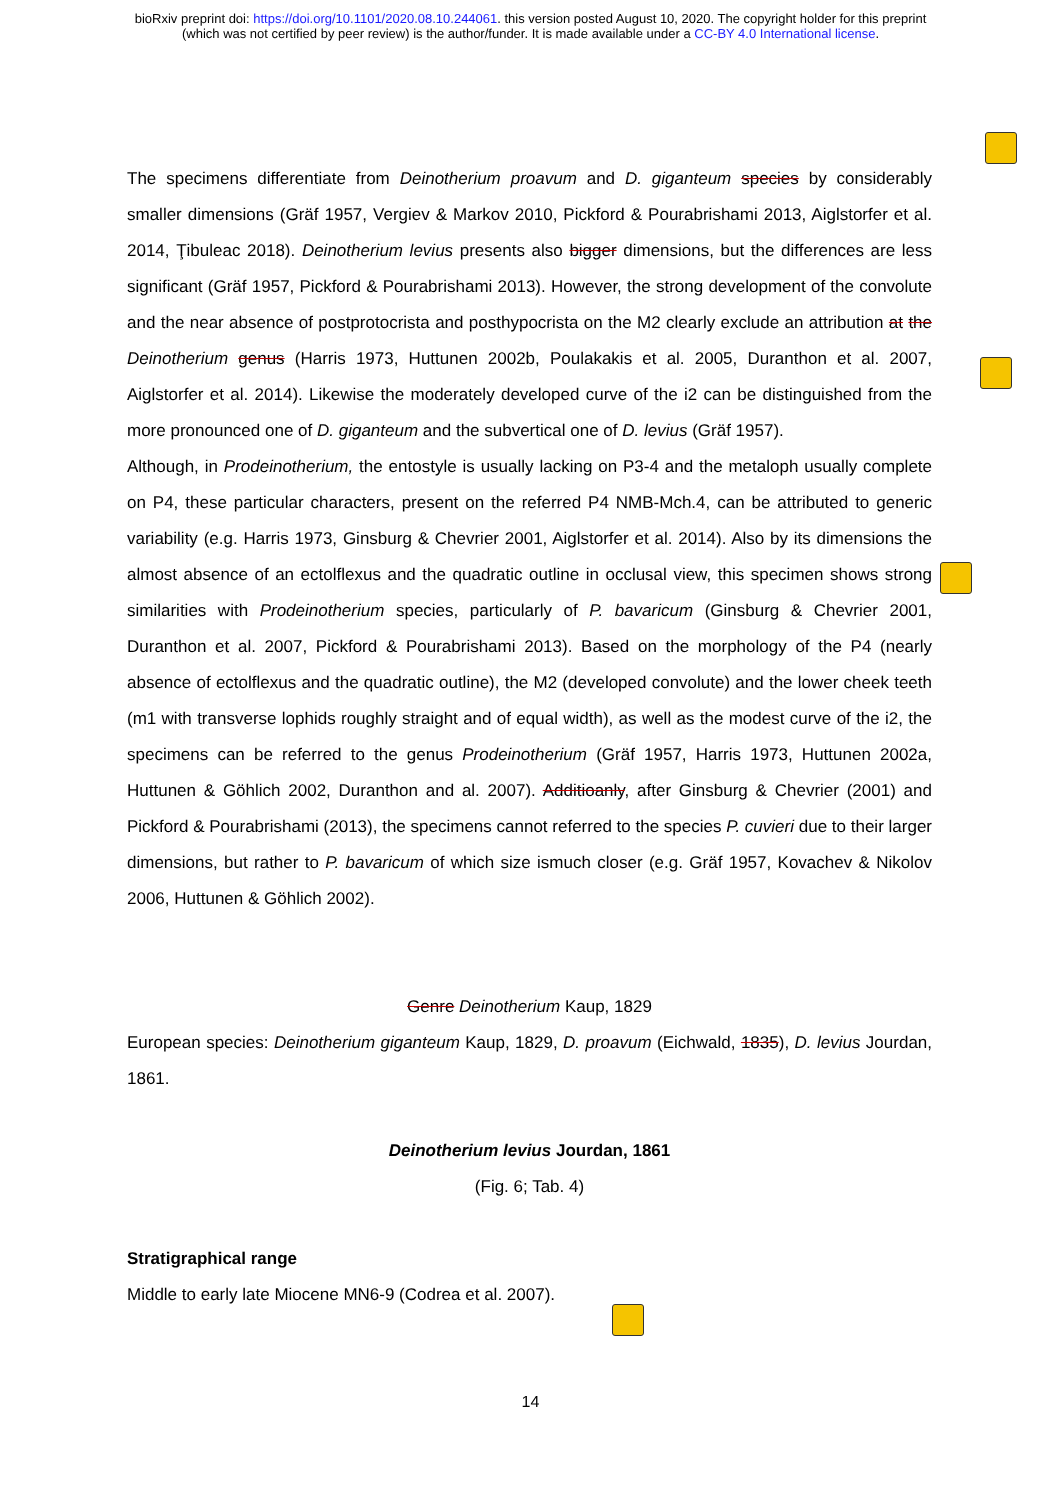bioRxiv preprint doi: https://doi.org/10.1101/2020.08.10.244061. this version posted August 10, 2020. The copyright holder for this preprint
(which was not certified by peer review) is the author/funder. It is made available under a CC-BY 4.0 International license.
The specimens differentiate from Deinotherium proavum and D. giganteum species by considerably smaller dimensions (Gräf 1957, Vergiev & Markov 2010, Pickford & Pourabrishami 2013, Aiglstorfer et al. 2014, Ţibuleac 2018). Deinotherium levius presents also bigger dimensions, but the differences are less significant (Gräf 1957, Pickford & Pourabrishami 2013). However, the strong development of the convolute and the near absence of postprotocrista and posthypocrista on the M2 clearly exclude an attribution at the Deinotherium genus (Harris 1973, Huttunen 2002b, Poulakakis et al. 2005, Duranthon et al. 2007, Aiglstorfer et al. 2014). Likewise the moderately developed curve of the i2 can be distinguished from the more pronounced one of D. giganteum and the subvertical one of D. levius (Gräf 1957).
Although, in Prodeinotherium, the entostyle is usually lacking on P3-4 and the metaloph usually complete on P4, these particular characters, present on the referred P4 NMB-Mch.4, can be attributed to generic variability (e.g. Harris 1973, Ginsburg & Chevrier 2001, Aiglstorfer et al. 2014). Also by its dimensions the almost absence of an ectolflexus and the quadratic outline in occlusal view, this specimen shows strong similarities with Prodeinotherium species, particularly of P. bavaricum (Ginsburg & Chevrier 2001, Duranthon et al. 2007, Pickford & Pourabrishami 2013). Based on the morphology of the P4 (nearly absence of ectolflexus and the quadratic outline), the M2 (developed convolute) and the lower cheek teeth (m1 with transverse lophids roughly straight and of equal width), as well as the modest curve of the i2, the specimens can be referred to the genus Prodeinotherium (Gräf 1957, Harris 1973, Huttunen 2002a, Huttunen & Göhlich 2002, Duranthon and al. 2007). Additioanly, after Ginsburg & Chevrier (2001) and Pickford & Pourabrishami (2013), the specimens cannot referred to the species P. cuvieri due to their larger dimensions, but rather to P. bavaricum of which size ismuch closer (e.g. Gräf 1957, Kovachev & Nikolov 2006, Huttunen & Göhlich 2002).
Genre Deinotherium Kaup, 1829
European species: Deinotherium giganteum Kaup, 1829, D. proavum (Eichwald, 1835), D. levius Jourdan, 1861.
Deinotherium levius Jourdan, 1861
(Fig. 6; Tab. 4)
Stratigraphical range
Middle to early late Miocene MN6-9 (Codrea et al. 2007).
14